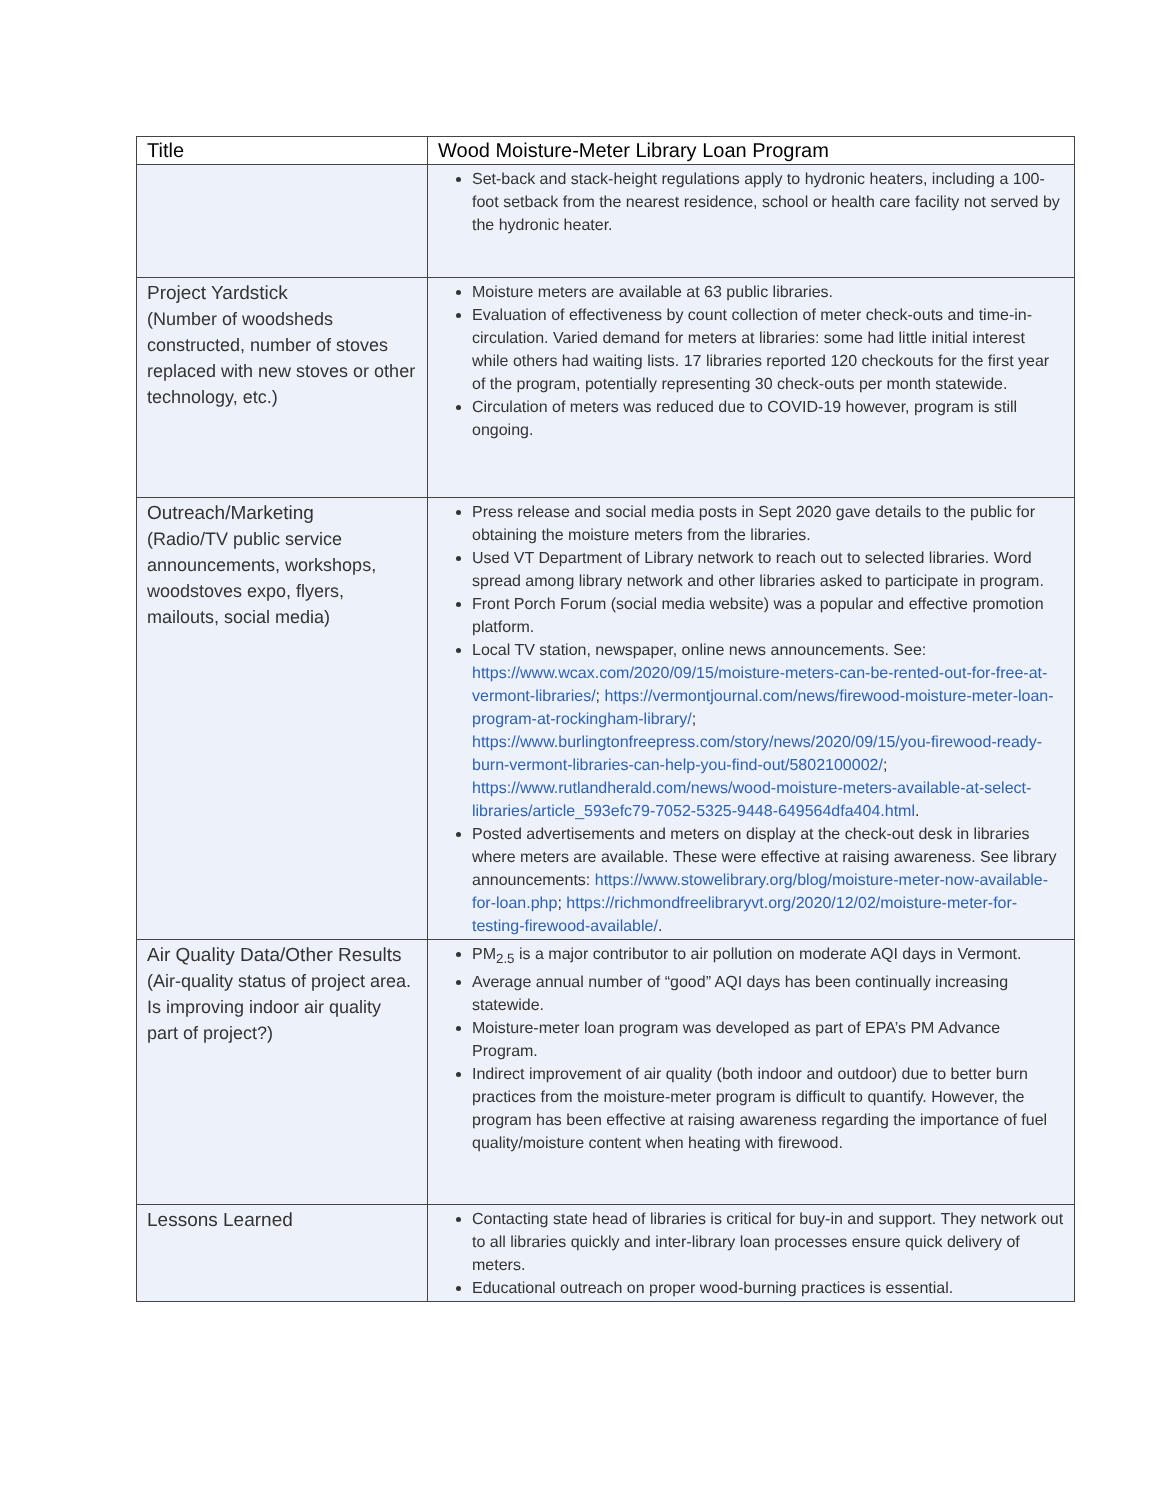| Title | Wood Moisture-Meter Library Loan Program |
| --- | --- |
| | Set-back and stack-height regulations apply to hydronic heaters, including a 100-foot setback from the nearest residence, school or health care facility not served by the hydronic heater. |
| Project Yardstick (Number of woodsheds constructed, number of stoves replaced with new stoves or other technology, etc.) | Moisture meters are available at 63 public libraries. Evaluation of effectiveness by count collection of meter check-outs and time-in-circulation. Varied demand for meters at libraries: some had little initial interest while others had waiting lists. 17 libraries reported 120 checkouts for the first year of the program, potentially representing 30 check-outs per month statewide. Circulation of meters was reduced due to COVID-19 however, program is still ongoing. |
| Outreach/Marketing (Radio/TV public service announcements, workshops, woodstoves expo, flyers, mailouts, social media) | Press release and social media posts in Sept 2020 gave details to the public for obtaining the moisture meters from the libraries. Used VT Department of Library network to reach out to selected libraries. Word spread among library network and other libraries asked to participate in program. Front Porch Forum (social media website) was a popular and effective promotion platform. Local TV station, newspaper, online news announcements. See: https://www.wcax.com/2020/09/15/moisture-meters-can-be-rented-out-for-free-at-vermont-libraries/ ; https://vermontjournal.com/news/firewood-moisture-meter-loan-program-at-rockingham-library/ ; https://www.burlingtonfreepress.com/story/news/2020/09/15/you-firewood-ready-burn-vermont-libraries-can-help-you-find-out/5802100002/ ; https://www.rutlandherald.com/news/wood-moisture-meters-available-at-select-libraries/article_593efc79-7052-5325-9448-649564dfa404.html . Posted advertisements and meters on display at the check-out desk in libraries where meters are available. These were effective at raising awareness. See library announcements: https://www.stowelibrary.org/blog/moisture-meter-now-available-for-loan.php ; https://richmondfreelibraryvt.org/2020/12/02/moisture-meter-for-testing-firewood-available/ . |
| Air Quality Data/Other Results (Air-quality status of project area. Is improving indoor air quality part of project?) | PM<sub>2.5</sub> is a major contributor to air pollution on moderate AQI days in Vermont. Average annual number of “good” AQI days has been continually increasing statewide. Moisture-meter loan program was developed as part of EPA’s PM Advance Program. Indirect improvement of air quality (both indoor and outdoor) due to better burn practices from the moisture-meter program is difficult to quantify. However, the program has been effective at raising awareness regarding the importance of fuel quality/moisture content when heating with firewood. |
| Lessons Learned | Contacting state head of libraries is critical for buy-in and support. They network out to all libraries quickly and inter-library loan processes ensure quick delivery of meters. Educational outreach on proper wood-burning practices is essential. |